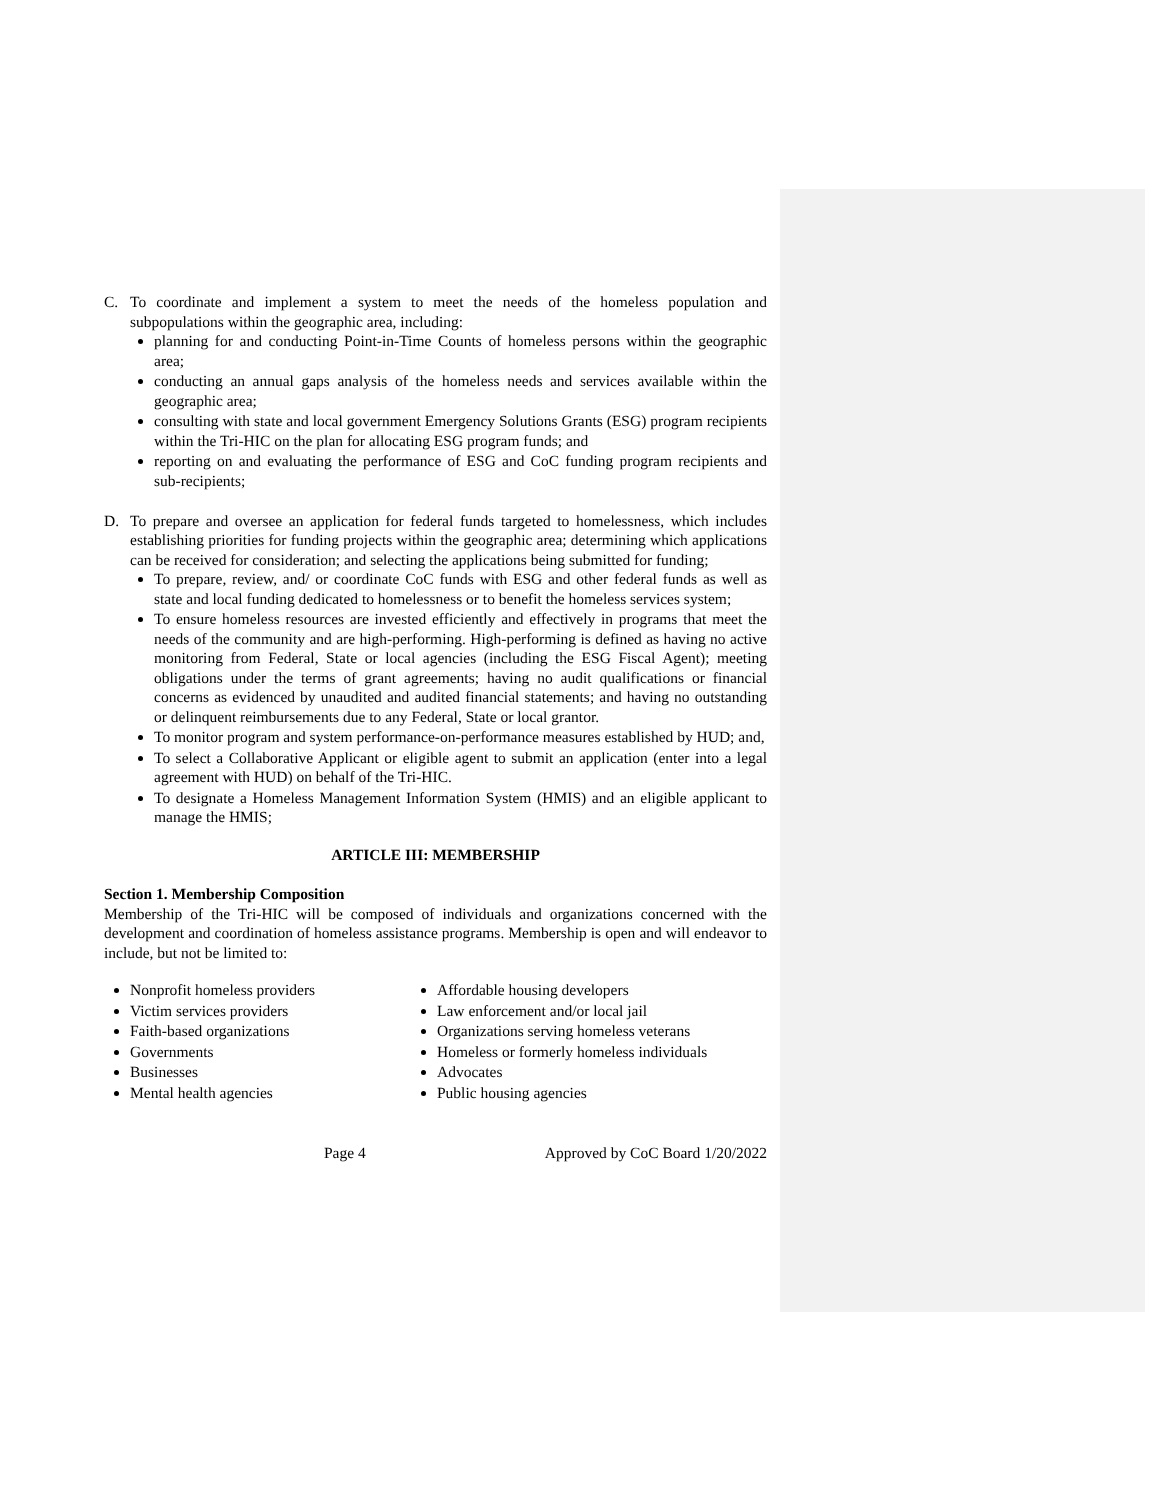C. To coordinate and implement a system to meet the needs of the homeless population and subpopulations within the geographic area, including:
planning for and conducting Point-in-Time Counts of homeless persons within the geographic area;
conducting an annual gaps analysis of the homeless needs and services available within the geographic area;
consulting with state and local government Emergency Solutions Grants (ESG) program recipients within the Tri-HIC on the plan for allocating ESG program funds; and
reporting on and evaluating the performance of ESG and CoC funding program recipients and sub-recipients;
D. To prepare and oversee an application for federal funds targeted to homelessness, which includes establishing priorities for funding projects within the geographic area; determining which applications can be received for consideration; and selecting the applications being submitted for funding;
To prepare, review, and/ or coordinate CoC funds with ESG and other federal funds as well as state and local funding dedicated to homelessness or to benefit the homeless services system;
To ensure homeless resources are invested efficiently and effectively in programs that meet the needs of the community and are high-performing. High-performing is defined as having no active monitoring from Federal, State or local agencies (including the ESG Fiscal Agent); meeting obligations under the terms of grant agreements; having no audit qualifications or financial concerns as evidenced by unaudited and audited financial statements; and having no outstanding or delinquent reimbursements due to any Federal, State or local grantor.
To monitor program and system performance-on-performance measures established by HUD; and,
To select a Collaborative Applicant or eligible agent to submit an application (enter into a legal agreement with HUD) on behalf of the Tri-HIC.
To designate a Homeless Management Information System (HMIS) and an eligible applicant to manage the HMIS;
ARTICLE III: MEMBERSHIP
Section 1. Membership Composition
Membership of the Tri-HIC will be composed of individuals and organizations concerned with the development and coordination of homeless assistance programs. Membership is open and will endeavor to include, but not be limited to:
Nonprofit homeless providers
Victim services providers
Faith-based organizations
Governments
Businesses
Mental health agencies
Affordable housing developers
Law enforcement and/or local jail
Organizations serving homeless veterans
Homeless or formerly homeless individuals
Advocates
Public housing agencies
Page 4 Approved by CoC Board 1/20/2022